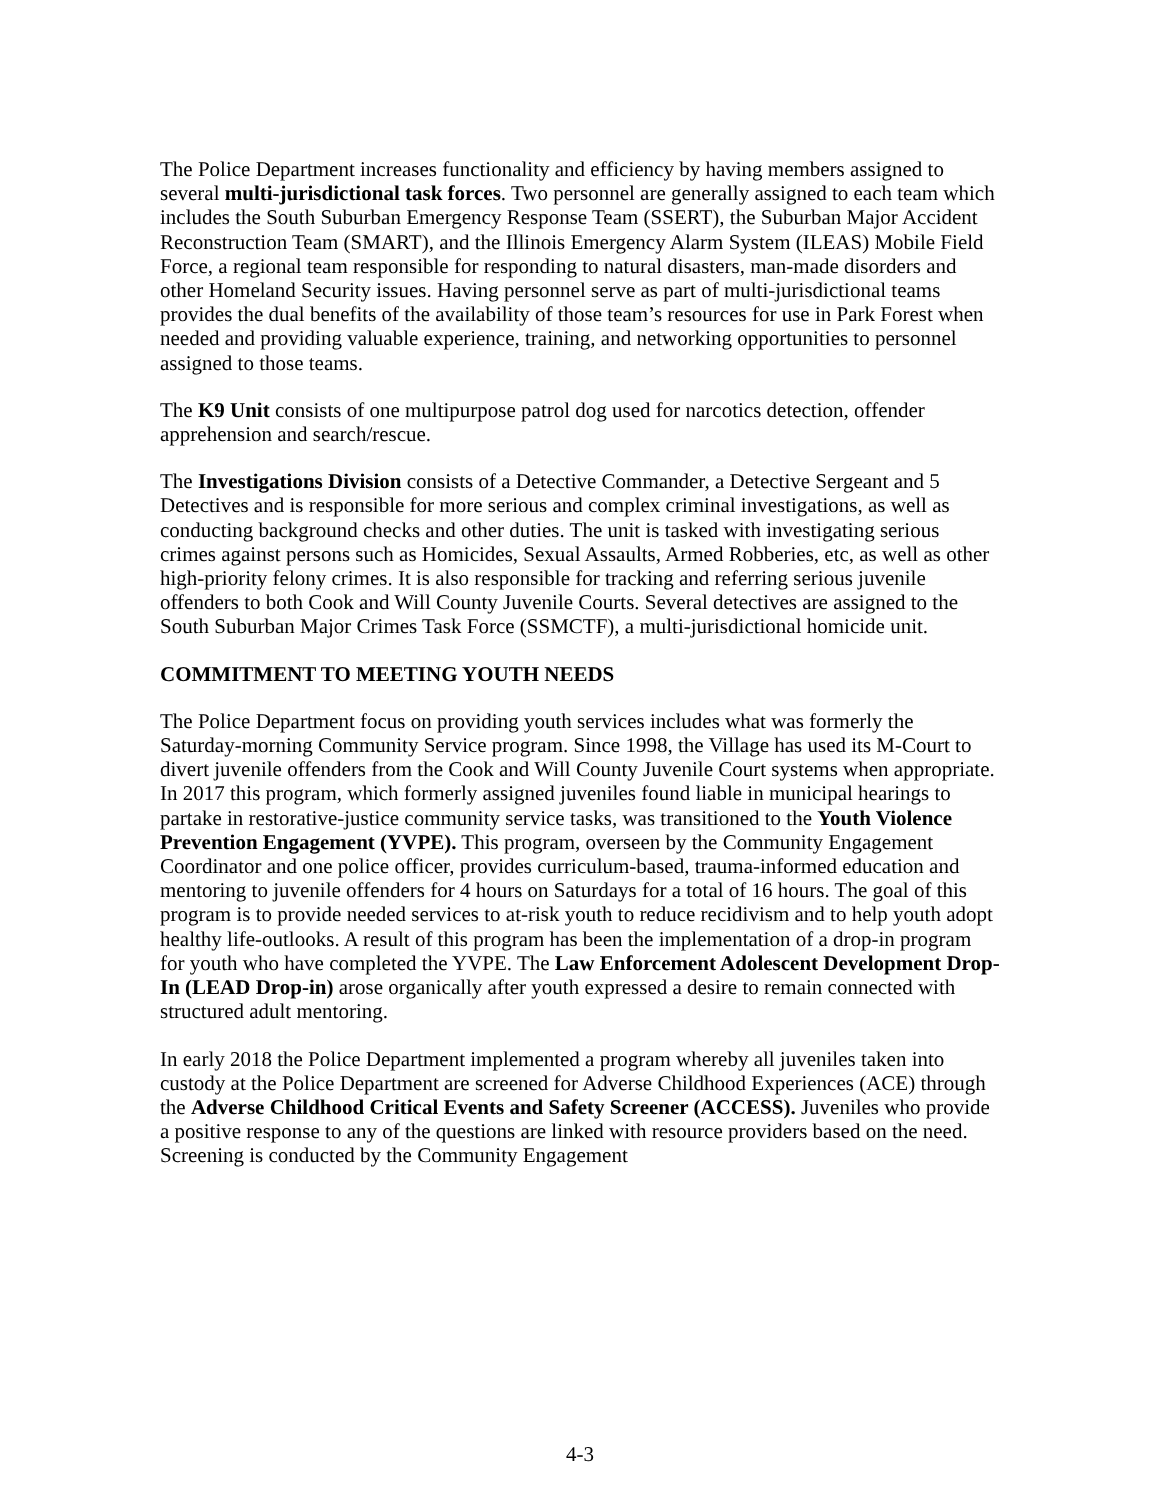The Police Department increases functionality and efficiency by having members assigned to several multi-jurisdictional task forces. Two personnel are generally assigned to each team which includes the South Suburban Emergency Response Team (SSERT), the Suburban Major Accident Reconstruction Team (SMART), and the Illinois Emergency Alarm System (ILEAS) Mobile Field Force, a regional team responsible for responding to natural disasters, man-made disorders and other Homeland Security issues. Having personnel serve as part of multi-jurisdictional teams provides the dual benefits of the availability of those team’s resources for use in Park Forest when needed and providing valuable experience, training, and networking opportunities to personnel assigned to those teams.
The K9 Unit consists of one multipurpose patrol dog used for narcotics detection, offender apprehension and search/rescue.
The Investigations Division consists of a Detective Commander, a Detective Sergeant and 5 Detectives and is responsible for more serious and complex criminal investigations, as well as conducting background checks and other duties. The unit is tasked with investigating serious crimes against persons such as Homicides, Sexual Assaults, Armed Robberies, etc, as well as other high-priority felony crimes. It is also responsible for tracking and referring serious juvenile offenders to both Cook and Will County Juvenile Courts. Several detectives are assigned to the South Suburban Major Crimes Task Force (SSMCTF), a multi-jurisdictional homicide unit.
COMMITMENT TO MEETING YOUTH NEEDS
The Police Department focus on providing youth services includes what was formerly the Saturday-morning Community Service program. Since 1998, the Village has used its M-Court to divert juvenile offenders from the Cook and Will County Juvenile Court systems when appropriate. In 2017 this program, which formerly assigned juveniles found liable in municipal hearings to partake in restorative-justice community service tasks, was transitioned to the Youth Violence Prevention Engagement (YVPE). This program, overseen by the Community Engagement Coordinator and one police officer, provides curriculum-based, trauma-informed education and mentoring to juvenile offenders for 4 hours on Saturdays for a total of 16 hours. The goal of this program is to provide needed services to at-risk youth to reduce recidivism and to help youth adopt healthy life-outlooks. A result of this program has been the implementation of a drop-in program for youth who have completed the YVPE. The Law Enforcement Adolescent Development Drop-In (LEAD Drop-in) arose organically after youth expressed a desire to remain connected with structured adult mentoring.
In early 2018 the Police Department implemented a program whereby all juveniles taken into custody at the Police Department are screened for Adverse Childhood Experiences (ACE) through the Adverse Childhood Critical Events and Safety Screener (ACCESS). Juveniles who provide a positive response to any of the questions are linked with resource providers based on the need. Screening is conducted by the Community Engagement
4-3